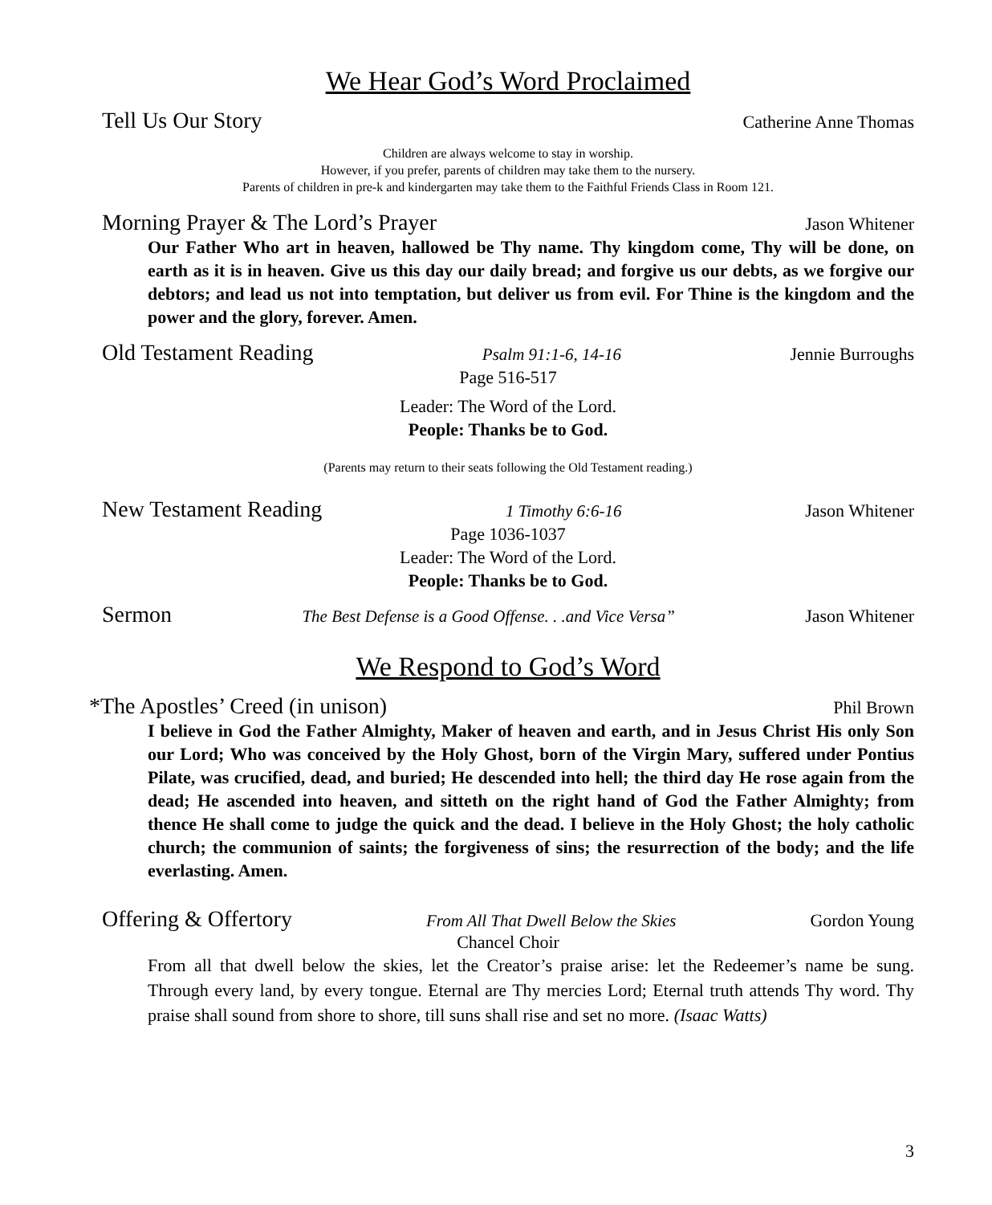We Hear God’s Word Proclaimed
Tell Us Our Story Catherine Anne Thomas
Children are always welcome to stay in worship.
However, if you prefer, parents of children may take them to the nursery.
Parents of children in pre-k and kindergarten may take them to the Faithful Friends Class in Room 121.
Morning Prayer & The Lord’s Prayer Jason Whitener
Our Father Who art in heaven, hallowed be Thy name. Thy kingdom come, Thy will be done, on earth as it is in heaven. Give us this day our daily bread; and forgive us our debts, as we forgive our debtors; and lead us not into temptation, but deliver us from evil. For Thine is the kingdom and the power and the glory, forever. Amen.
Old Testament Reading Psalm 91:1-6, 14-16 Jennie Burroughs
Page 516-517
Leader: The Word of the Lord.
People: Thanks be to God.
(Parents may return to their seats following the Old Testament reading.)
New Testament Reading 1 Timothy 6:6-16 Jason Whitener
Page 1036-1037
Leader: The Word of the Lord.
People: Thanks be to God.
Sermon The Best Defense is a Good Offense. . .and Vice Versa” Jason Whitener
We Respond to God’s Word
*The Apostles’ Creed (in unison) Phil Brown
I believe in God the Father Almighty, Maker of heaven and earth, and in Jesus Christ His only Son our Lord; Who was conceived by the Holy Ghost, born of the Virgin Mary, suffered under Pontius Pilate, was crucified, dead, and buried; He descended into hell; the third day He rose again from the dead; He ascended into heaven, and sitteth on the right hand of God the Father Almighty; from thence He shall come to judge the quick and the dead. I believe in the Holy Ghost; the holy catholic church; the communion of saints; the forgiveness of sins; the resurrection of the body; and the life everlasting. Amen.
Offering & Offertory From All That Dwell Below the Skies Gordon Young
Chancel Choir
From all that dwell below the skies, let the Creator’s praise arise: let the Redeemer’s name be sung. Through every land, by every tongue. Eternal are Thy mercies Lord; Eternal truth attends Thy word. Thy praise shall sound from shore to shore, till suns shall rise and set no more. (Isaac Watts)
3